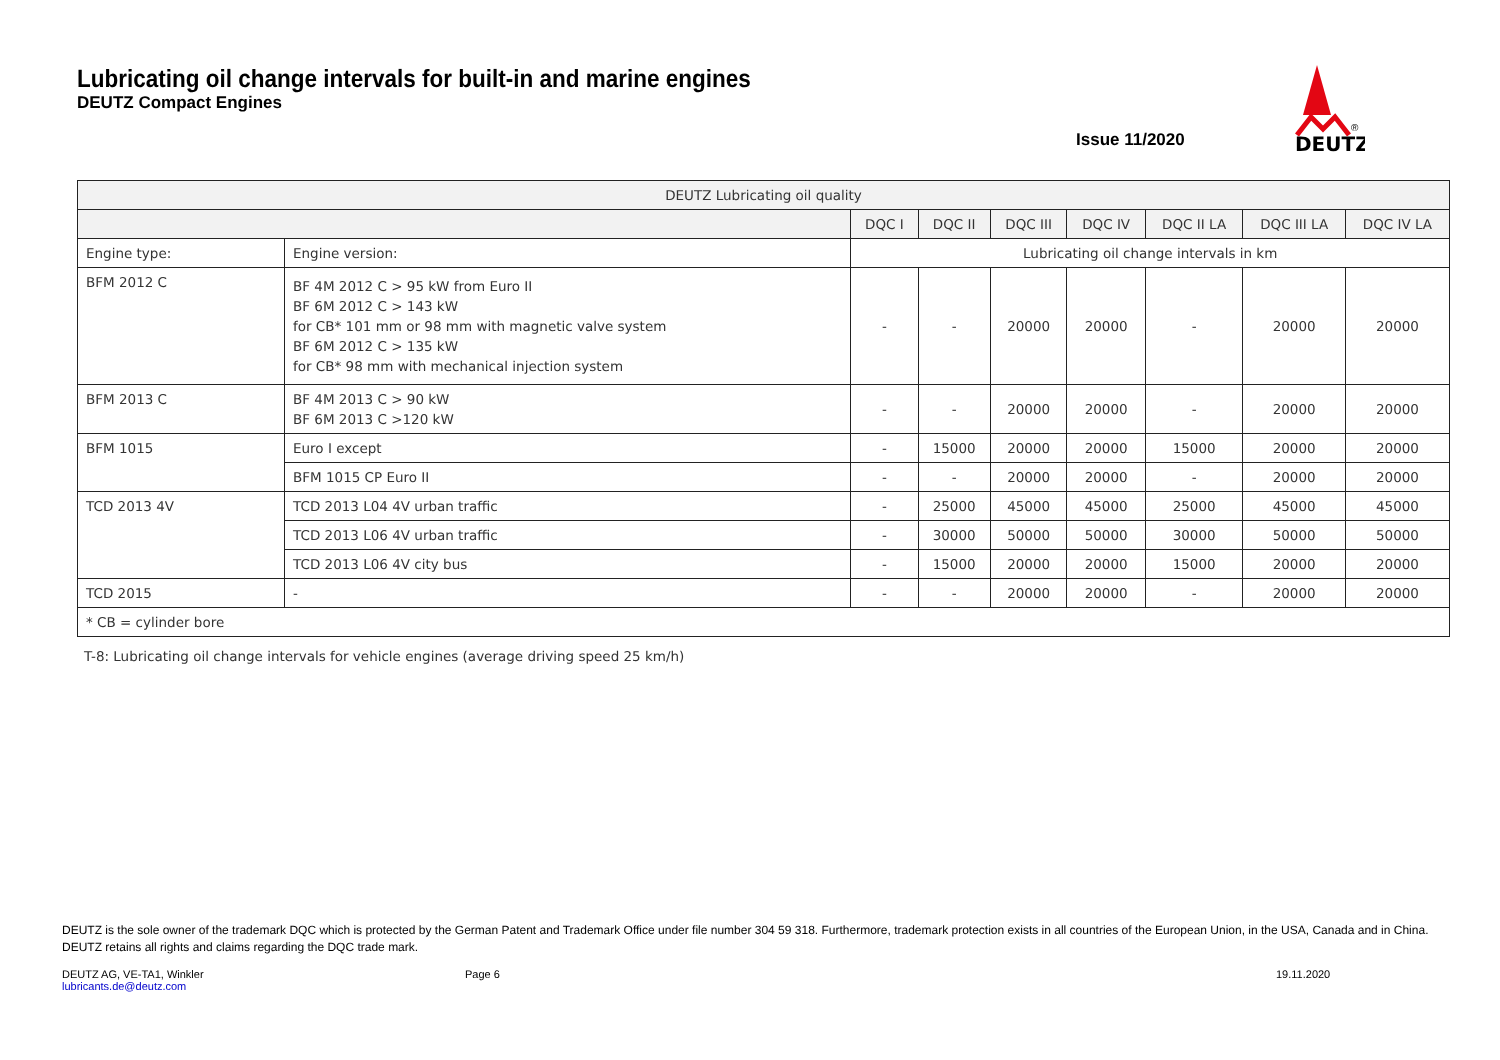Lubricating oil change intervals for built-in and marine engines
DEUTZ Compact Engines
Issue 11/2020
DEUTZ
®
| DEUTZ Lubricating oil quality | | | | | | | | |
| --- | --- | --- | --- | --- | --- | --- | --- | --- |
| | | DQC I | DQC II | DQC III | DQC IV | DQC II LA | DQC III LA | DQC IV LA |
| Engine type: | Engine version: | Lubricating oil change intervals in km | | | | | | |
| BFM 2012 C | BF 4M 2012 C > 95 kW from Euro II BF 6M 2012 C > 143 kW for CB* 101 mm or 98 mm with magnetic valve system BF 6M 2012 C > 135 kW for CB* 98 mm with mechanical injection system | - | - | 20000 | 20000 | - | 20000 | 20000 |
| BFM 2013 C | BF 4M 2013 C > 90 kW BF 6M 2013 C >120 kW | - | - | 20000 | 20000 | - | 20000 | 20000 |
| BFM 1015 | Euro I except | - | 15000 | 20000 | 20000 | 15000 | 20000 | 20000 |
| | BFM 1015 CP Euro II | - | - | 20000 | 20000 | - | 20000 | 20000 |
| TCD 2013 4V | TCD 2013 L04 4V urban traffic | - | 25000 | 45000 | 45000 | 25000 | 45000 | 45000 |
| | TCD 2013 L06 4V urban traffic | - | 30000 | 50000 | 50000 | 30000 | 50000 | 50000 |
| | TCD 2013 L06 4V city bus | - | 15000 | 20000 | 20000 | 15000 | 20000 | 20000 |
| TCD 2015 | - | - | - | 20000 | 20000 | - | 20000 | 20000 |
| * CB = cylinder bore | | | | | | | | |
T-8: Lubricating oil change intervals for vehicle engines (average driving speed 25 km/h)
DEUTZ is the sole owner of the trademark DQC which is protected by the German Patent and Trademark Office under file number 304 59 318. Furthermore, trademark protection exists in all countries of the European Union, in the USA, Canada and in China. DEUTZ retains all rights and claims regarding the DQC trade mark.
DEUTZ AG, VE-TA1, Winkler
lubricants.de@deutz.com
Page 6 19.11.2020